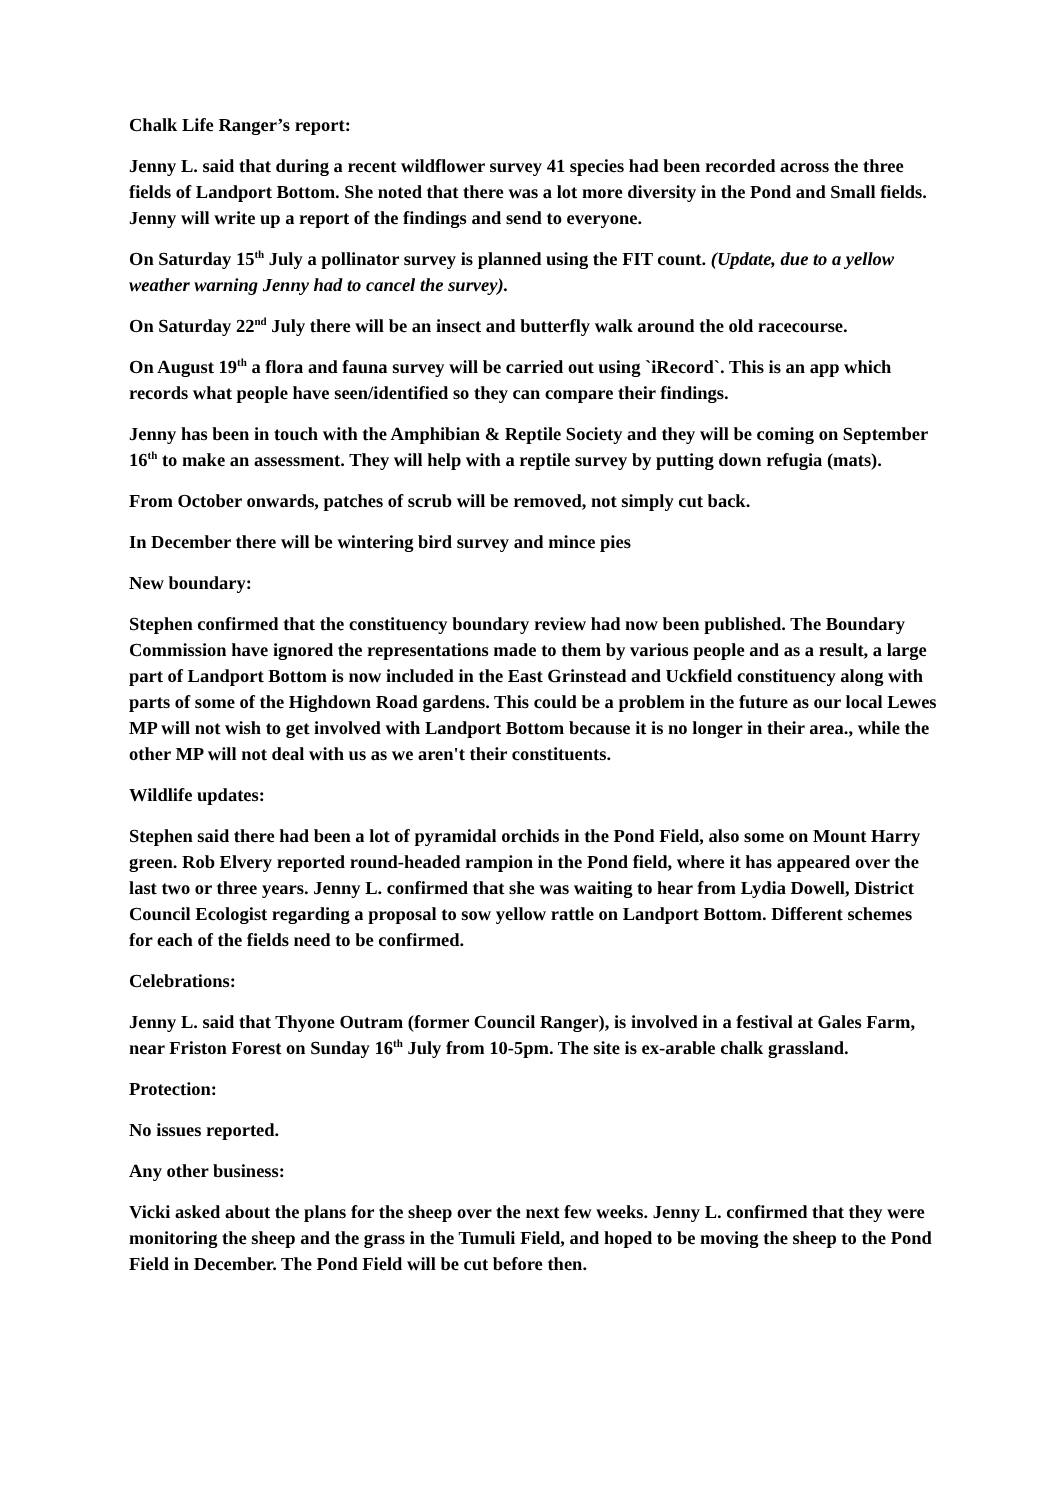Chalk Life Ranger’s report:
Jenny L. said that during a recent wildflower survey 41 species had been recorded across the three fields of Landport Bottom. She noted that there was a lot more diversity in the Pond and Small fields. Jenny will write up a report of the findings and send to everyone.
On Saturday 15<sup>th</sup> July a pollinator survey is planned using the FIT count. (Update, due to a yellow weather warning Jenny had to cancel the survey).
On Saturday 22<sup>nd</sup> July there will be an insect and butterfly walk around the old racecourse.
On August 19<sup>th</sup> a flora and fauna survey will be carried out using `iRecord`. This is an app which records what people have seen/identified so they can compare their findings.
Jenny has been in touch with the Amphibian & Reptile Society and they will be coming on September 16<sup>th</sup> to make an assessment. They will help with a reptile survey by putting down refugia (mats).
From October onwards, patches of scrub will be removed, not simply cut back.
In December there will be wintering bird survey and mince pies
New boundary:
Stephen confirmed that the constituency boundary review had now been published. The Boundary Commission have ignored the representations made to them by various people and as a result, a large part of Landport Bottom is now included in the East Grinstead and Uckfield constituency along with parts of some of the Highdown Road gardens. This could be a problem in the future as our local Lewes MP will not wish to get involved with Landport Bottom because it is no longer in their area., while the other MP will not deal with us as we aren't their constituents.
Wildlife updates:
Stephen said there had been a lot of pyramidal orchids in the Pond Field, also some on Mount Harry green. Rob Elvery reported round-headed rampion in the Pond field, where it has appeared over the last two or three years. Jenny L. confirmed that she was waiting to hear from Lydia Dowell, District Council Ecologist regarding a proposal to sow yellow rattle on Landport Bottom. Different schemes for each of the fields need to be confirmed.
Celebrations:
Jenny L. said that Thyone Outram (former Council Ranger), is involved in a festival at Gales Farm, near Friston Forest on Sunday 16<sup>th</sup> July from 10-5pm. The site is ex-arable chalk grassland.
Protection:
No issues reported.
Any other business:
Vicki asked about the plans for the sheep over the next few weeks. Jenny L. confirmed that they were monitoring the sheep and the grass in the Tumuli Field, and hoped to be moving the sheep to the Pond Field in December. The Pond Field will be cut before then.